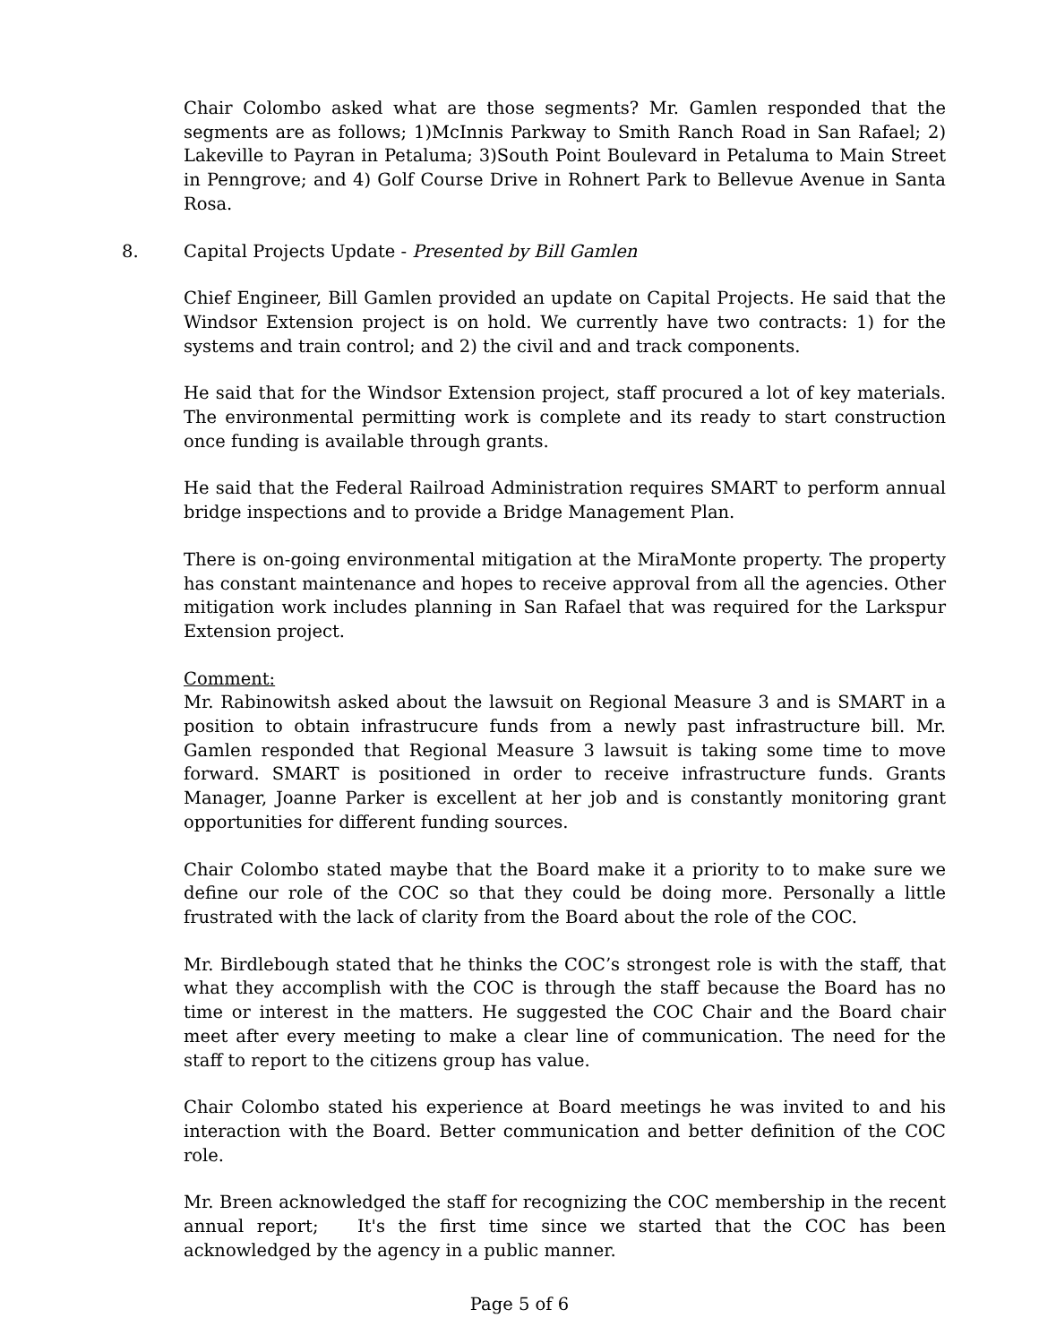Chair Colombo asked what are those segments? Mr. Gamlen responded that the segments are as follows; 1)McInnis Parkway to Smith Ranch Road in San Rafael; 2) Lakeville to Payran in Petaluma; 3)South Point Boulevard in Petaluma to Main Street in Penngrove; and 4) Golf Course Drive in Rohnert Park to Bellevue Avenue in Santa Rosa.
8. Capital Projects Update - Presented by Bill Gamlen
Chief Engineer, Bill Gamlen provided an update on Capital Projects. He said that the Windsor Extension project is on hold. We currently have two contracts: 1) for the systems and train control; and 2) the civil and and track components.
He said that for the Windsor Extension project, staff procured a lot of key materials. The environmental permitting work is complete and its ready to start construction once funding is available through grants.
He said that the Federal Railroad Administration requires SMART to perform annual bridge inspections and to provide a Bridge Management Plan.
There is on-going environmental mitigation at the MiraMonte property. The property has constant maintenance and hopes to receive approval from all the agencies. Other mitigation work includes planning in San Rafael that was required for the Larkspur Extension project.
Comment:
Mr. Rabinowitsh asked about the lawsuit on Regional Measure 3 and is SMART in a position to obtain infrastrucure funds from a newly past infrastructure bill. Mr. Gamlen responded that Regional Measure 3 lawsuit is taking some time to move forward. SMART is positioned in order to receive infrastructure funds. Grants Manager, Joanne Parker is excellent at her job and is constantly monitoring grant opportunities for different funding sources.
Chair Colombo stated maybe that the Board make it a priority to to make sure we define our role of the COC so that they could be doing more. Personally a little frustrated with the lack of clarity from the Board about the role of the COC.
Mr. Birdlebough stated that he thinks the COC’s strongest role is with the staff, that what they accomplish with the COC is through the staff because the Board has no time or interest in the matters. He suggested the COC Chair and the Board chair meet after every meeting to make a clear line of communication. The need for the staff to report to the citizens group has value.
Chair Colombo stated his experience at Board meetings he was invited to and his interaction with the Board. Better communication and better definition of the COC role.
Mr. Breen acknowledged the staff for recognizing the COC membership in the recent annual report; It's the first time since we started that the COC has been acknowledged by the agency in a public manner.
Page 5 of 6